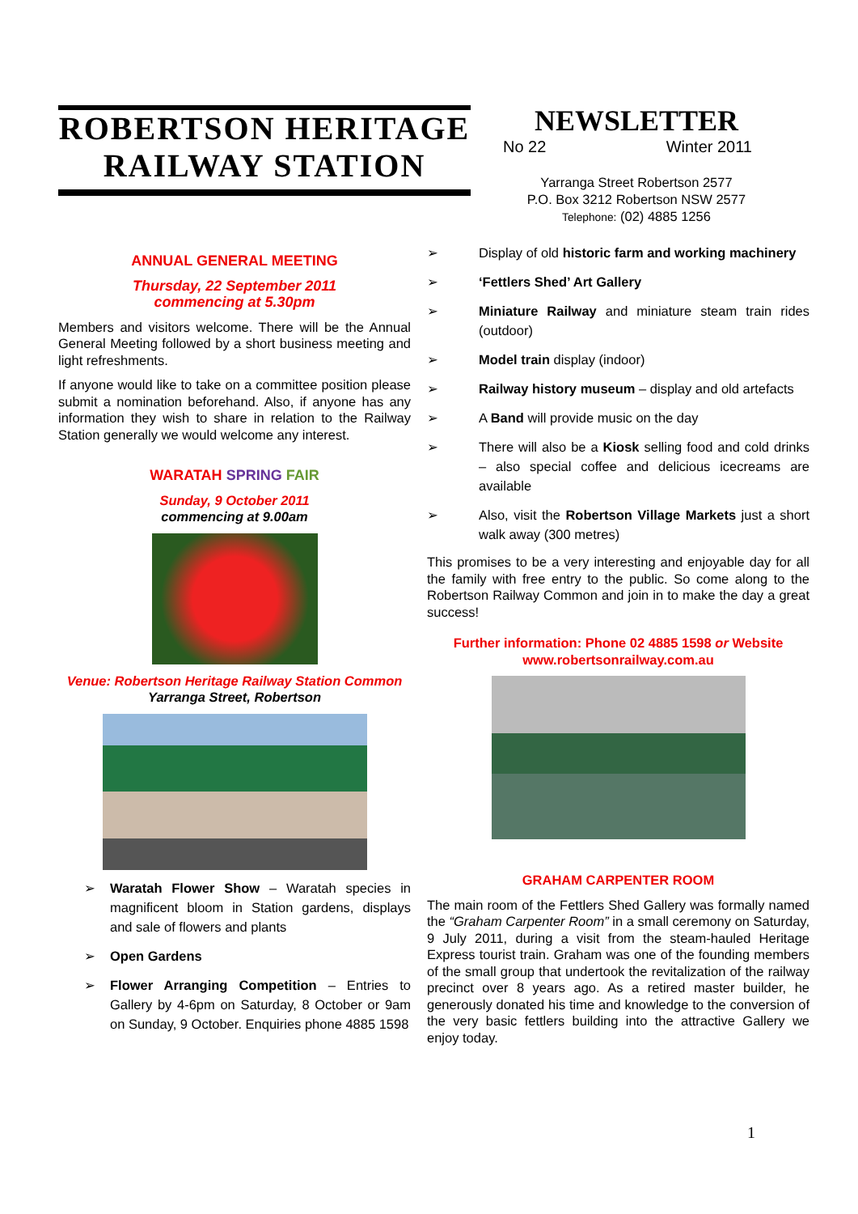ROBERTSON HERITAGE
RAILWAY STATION
NEWSLETTER
No 22 Winter 2011
Yarranga Street Robertson 2577
P.O. Box 3212 Robertson NSW 2577
Telephone: (02) 4885 1256
ANNUAL GENERAL MEETING
Thursday, 22 September 2011
commencing at 5.30pm
Members and visitors welcome. There will be the Annual General Meeting followed by a short business meeting and light refreshments.
If anyone would like to take on a committee position please submit a nomination beforehand. Also, if anyone has any information they wish to share in relation to the Railway Station generally we would welcome any interest.
WARATAH SPRING FAIR
Sunday, 9 October 2011
commencing at 9.00am
Venue: Robertson Heritage Railway Station Common
Yarranga Street, Robertson
➢ Waratah Flower Show – Waratah species in magnificent bloom in Station gardens, displays and sale of flowers and plants
➢ Open Gardens
➢ Flower Arranging Competition – Entries to Gallery by 4-6pm on Saturday, 8 October or 9am on Sunday, 9 October. Enquiries phone 4885 1598
➢ Display of old historic farm and working machinery
➢ ‘Fettlers Shed’ Art Gallery
➢ Miniature Railway and miniature steam train rides (outdoor)
➢ Model train display (indoor)
➢ Railway history museum – display and old artefacts
➢ A Band will provide music on the day
➢ There will also be a Kiosk selling food and cold drinks – also special coffee and delicious icecreams are available
➢ Also, visit the Robertson Village Markets just a short walk away (300 metres)
This promises to be a very interesting and enjoyable day for all the family with free entry to the public. So come along to the Robertson Railway Common and join in to make the day a great success!
Further information: Phone 02 4885 1598 or Website
www.robertsonrailway.com.au
GRAHAM CARPENTER ROOM
The main room of the Fettlers Shed Gallery was formally named the “Graham Carpenter Room” in a small ceremony on Saturday, 9 July 2011, during a visit from the steam-hauled Heritage Express tourist train. Graham was one of the founding members of the small group that undertook the revitalization of the railway precinct over 8 years ago. As a retired master builder, he generously donated his time and knowledge to the conversion of the very basic fettlers building into the attractive Gallery we enjoy today.
1